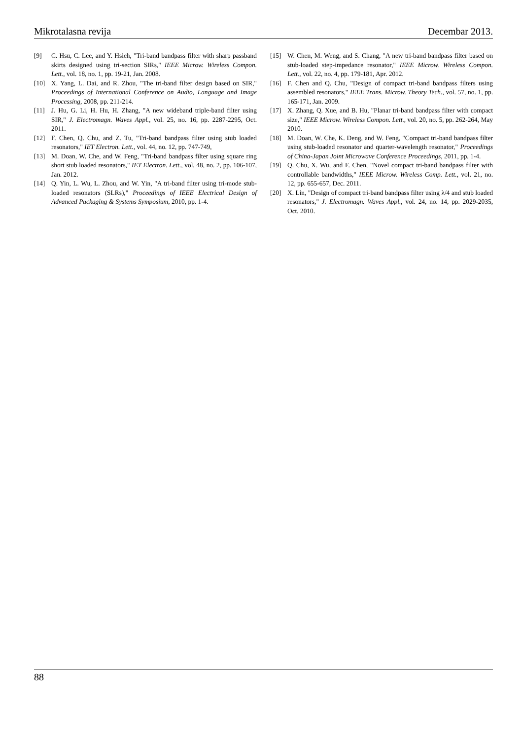Mikrotalasna revija Decembar 2013.
[9] C. Hsu, C. Lee, and Y. Hsieh, "Tri-band bandpass filter with sharp passband skirts designed using tri-section SIRs," IEEE Microw. Wireless Compon. Lett., vol. 18, no. 1, pp. 19-21, Jan. 2008.
[10] X. Yang, L. Dai, and R. Zhou, "The tri-band filter design based on SIR," Proceedings of International Conference on Audio, Language and Image Processing, 2008, pp. 211-214.
[11] J. Hu, G. Li, H. Hu, H. Zhang, "A new wideband triple-band filter using SIR," J. Electromagn. Waves Appl., vol. 25, no. 16, pp. 2287-2295, Oct. 2011.
[12] F. Chen, Q. Chu, and Z. Tu, "Tri-band bandpass filter using stub loaded resonators," IET Electron. Lett., vol. 44, no. 12, pp. 747-749,
[13] M. Doan, W. Che, and W. Feng, "Tri-band bandpass filter using square ring short stub loaded resonators," IET Electron. Lett., vol. 48, no. 2, pp. 106-107, Jan. 2012.
[14] Q. Yin, L. Wu, L. Zhou, and W. Yin, "A tri-band filter using tri-mode stub-loaded resonators (SLRs)," Proceedings of IEEE Electrical Design of Advanced Packaging & Systems Symposium, 2010, pp. 1-4.
[15] W. Chen, M. Weng, and S. Chang, "A new tri-band bandpass filter based on stub-loaded step-impedance resonator," IEEE Microw. Wireless Compon. Lett., vol. 22, no. 4, pp. 179-181, Apr. 2012.
[16] F. Chen and Q. Chu, "Design of compact tri-band bandpass filters using assembled resonators," IEEE Trans. Microw. Theory Tech., vol. 57, no. 1, pp. 165-171, Jan. 2009.
[17] X. Zhang, Q. Xue, and B. Hu, "Planar tri-band bandpass filter with compact size," IEEE Microw. Wireless Compon. Lett., vol. 20, no. 5, pp. 262-264, May 2010.
[18] M. Doan, W. Che, K. Deng, and W. Feng, "Compact tri-band bandpass filter using stub-loaded resonator and quarter-wavelength resonator," Proceedings of China-Japan Joint Microwave Conference Proceedings, 2011, pp. 1-4.
[19] Q. Chu, X. Wu, and F. Chen, "Novel compact tri-band bandpass filter with controllable bandwidths," IEEE Microw. Wireless Comp. Lett., vol. 21, no. 12, pp. 655-657, Dec. 2011.
[20] X. Lin, "Design of compact tri-band bandpass filter using λ/4 and stub loaded resonators," J. Electromagn. Waves Appl., vol. 24, no. 14, pp. 2029-2035, Oct. 2010.
88